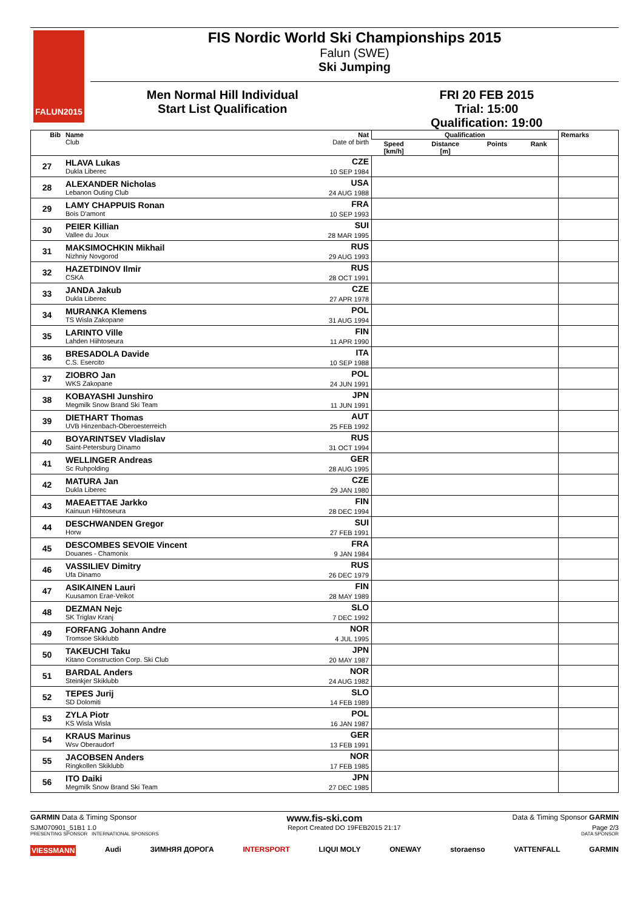FALUN2015
FIS Nordic World Ski Championships 2015
Falun (SWE)
Ski Jumping
Men Normal Hill Individual
Start List Qualification
FRI 20 FEB 2015
Trial: 15:00
Qualification: 19:00
| Bib | Name Club | Nat Date of birth | Qualification | | | | Remarks |
| --- | --- | --- | --- | --- | --- | --- | --- |
| | | | Speed [km/h] | Distance [m] | Points | Rank | |
| 27 | HLAVA Lukas Dukla Liberec | CZE 10 SEP 1984 | | | | | |
| 28 | ALEXANDER Nicholas Lebanon Outing Club | USA 24 AUG 1988 | | | | | |
| 29 | LAMY CHAPPUIS Ronan Bois D'amont | FRA 10 SEP 1993 | | | | | |
| 30 | PEIER Killian Vallee du Joux | SUI 28 MAR 1995 | | | | | |
| 31 | MAKSIMOCHKIN Mikhail Nizhniy Novgorod | RUS 29 AUG 1993 | | | | | |
| 32 | HAZETDINOV Ilmir CSKA | RUS 28 OCT 1991 | | | | | |
| 33 | JANDA Jakub Dukla Liberec | CZE 27 APR 1978 | | | | | |
| 34 | MURANKA Klemens TS Wisla Zakopane | POL 31 AUG 1994 | | | | | |
| 35 | LARINTO Ville Lahden Hiihtoseura | FIN 11 APR 1990 | | | | | |
| 36 | BRESADOLA Davide C.S. Esercito | ITA 10 SEP 1988 | | | | | |
| 37 | ZIOBRO Jan WKS Zakopane | POL 24 JUN 1991 | | | | | |
| 38 | KOBAYASHI Junshiro Megmilk Snow Brand Ski Team | JPN 11 JUN 1991 | | | | | |
| 39 | DIETHART Thomas UVB Hinzenbach-Oberoesterreich | AUT 25 FEB 1992 | | | | | |
| 40 | BOYARINTSEV Vladislav Saint-Petersburg Dinamo | RUS 31 OCT 1994 | | | | | |
| 41 | WELLINGER Andreas Sc Ruhpolding | GER 28 AUG 1995 | | | | | |
| 42 | MATURA Jan Dukla Liberec | CZE 29 JAN 1980 | | | | | |
| 43 | MAEAETTAE Jarkko Kainuun Hiihtoseura | FIN 28 DEC 1994 | | | | | |
| 44 | DESCHWANDEN Gregor Horw | SUI 27 FEB 1991 | | | | | |
| 45 | DESCOMBES SEVOIE Vincent Douanes - Chamonix | FRA 9 JAN 1984 | | | | | |
| 46 | VASSILIEV Dimitry Ufa Dinamo | RUS 26 DEC 1979 | | | | | |
| 47 | ASIKAINEN Lauri Kuusamon Erae-Veikot | FIN 28 MAY 1989 | | | | | |
| 48 | DEZMAN Nejc SK Triglav Kranj | SLO 7 DEC 1992 | | | | | |
| 49 | FORFANG Johann Andre Tromsoe Skiklubb | NOR 4 JUL 1995 | | | | | |
| 50 | TAKEUCHI Taku Kitano Construction Corp. Ski Club | JPN 20 MAY 1987 | | | | | |
| 51 | BARDAL Anders Steinkjer Skiklubb | NOR 24 AUG 1982 | | | | | |
| 52 | TEPES Jurij SD Dolomiti | SLO 14 FEB 1989 | | | | | |
| 53 | ZYLA Piotr KS Wisla Wisla | POL 16 JAN 1987 | | | | | |
| 54 | KRAUS Marinus Wsv Oberaudorf | GER 13 FEB 1991 | | | | | |
| 55 | JACOBSEN Anders Ringkollen Skiklubb | NOR 17 FEB 1985 | | | | | |
| 56 | ITO Daiki Megmilk Snow Brand Ski Team | JPN 27 DEC 1985 | | | | | |
GARMIN Data & Timing Sponsor www.fis-ski.com Data & Timing Sponsor GARMIN
SJM070901_51B1 1.0 Report Created DO 19FEB2015 21:17 Page 2/3
PRESENTING SPONSOR INTERNATIONAL SPONSORS DATA SPONSOR
VIESSMANN Audi ЗИМНЯЯ ДОРОГА INTERSPORT LIQUI MOLY ONEWAY storaenso VATTENFALL GARMIN